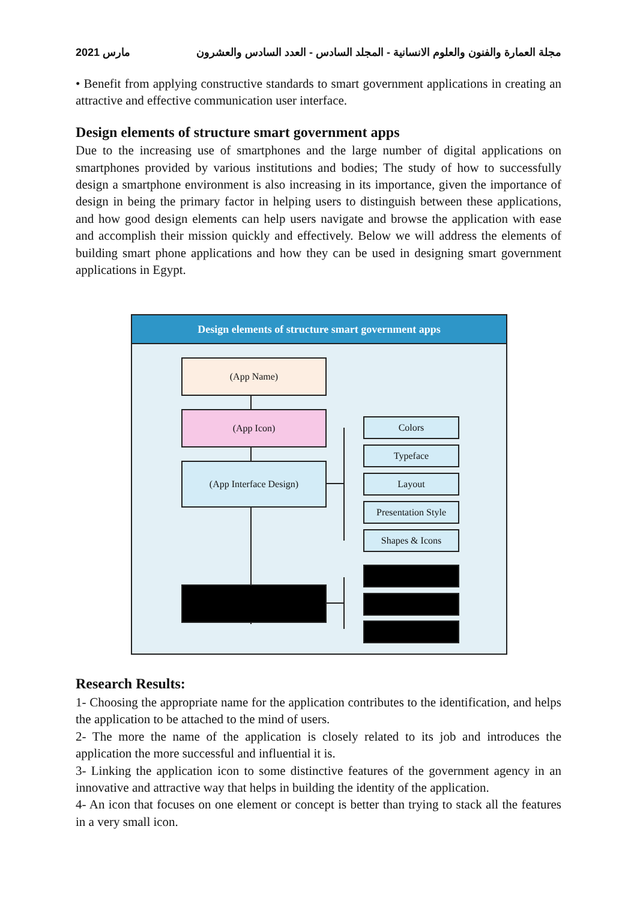2021 مارس مجلة العمارة والفنون والعلوم الانسانية - المجلد السادس - العدد السادس والعشرون
• Benefit from applying constructive standards to smart government applications in creating an attractive and effective communication user interface.
Design elements of structure smart government apps
Due to the increasing use of smartphones and the large number of digital applications on smartphones provided by various institutions and bodies; The study of how to successfully design a smartphone environment is also increasing in its importance, given the importance of design in being the primary factor in helping users to distinguish between these applications, and how good design elements can help users navigate and browse the application with ease and accomplish their mission quickly and effectively. Below we will address the elements of building smart phone applications and how they can be used in designing smart government applications in Egypt.
Design elements of structure smart government apps
(App Name)
(App Icon)
(App Interface Design)
Colors
Typeface
Layout
Presentation Style
Shapes & Icons
Research Results:
1- Choosing the appropriate name for the application contributes to the identification, and helps the application to be attached to the mind of users.
2- The more the name of the application is closely related to its job and introduces the application the more successful and influential it is.
3- Linking the application icon to some distinctive features of the government agency in an innovative and attractive way that helps in building the identity of the application.
4- An icon that focuses on one element or concept is better than trying to stack all the features in a very small icon.